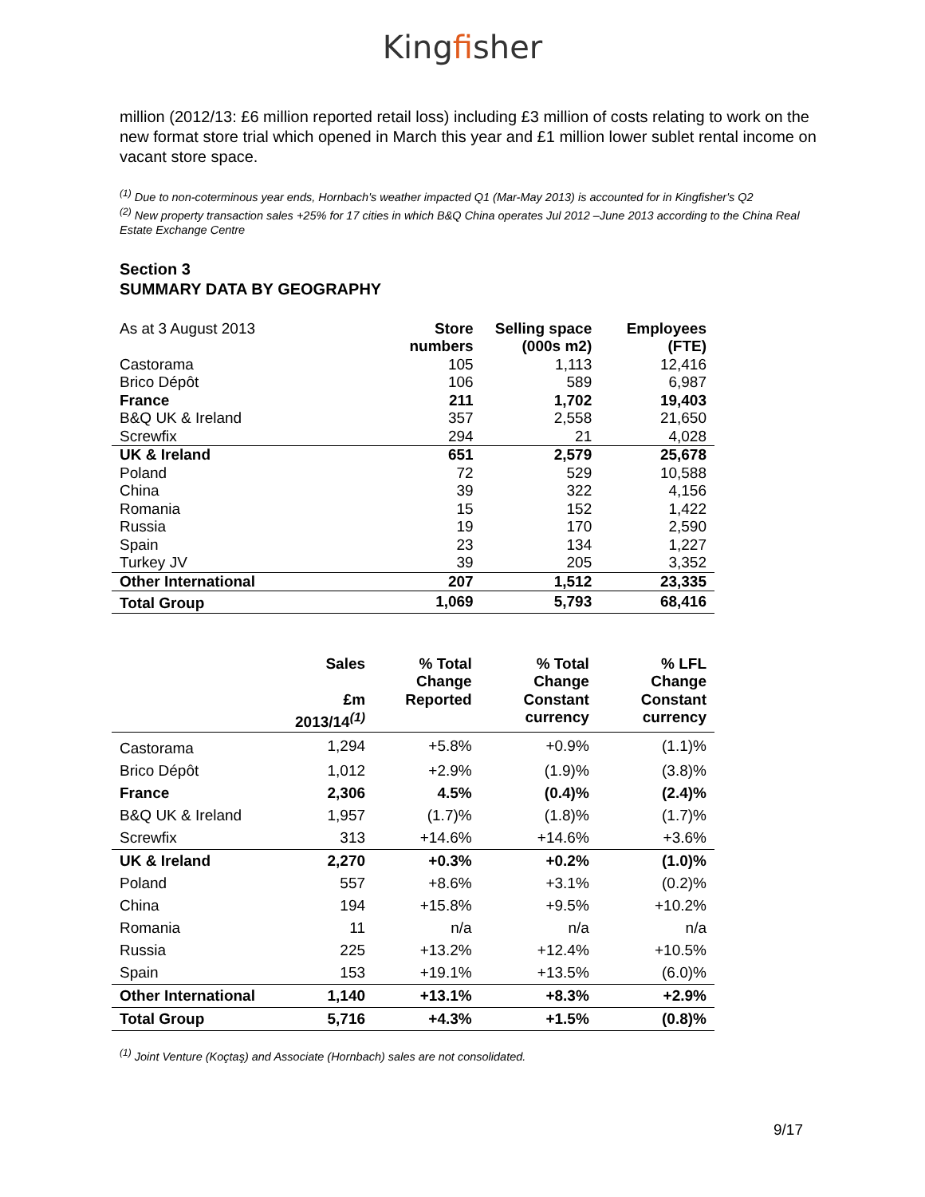Kingfisher
million (2012/13: £6 million reported retail loss) including £3 million of costs relating to work on the new format store trial which opened in March this year and £1 million lower sublet rental income on vacant store space.
<sup>(1)</sup> Due to non-coterminous year ends, Hornbach's weather impacted Q1 (Mar-May 2013) is accounted for in Kingfisher's Q2
<sup>(2)</sup> New property transaction sales +25% for 17 cities in which B&Q China operates Jul 2012 –June 2013 according to the China Real Estate Exchange Centre
Section 3
SUMMARY DATA BY GEOGRAPHY
| As at 3 August 2013 | Store numbers | Selling space (000s m2) | Employees (FTE) |
| --- | --- | --- | --- |
| Castorama | 105 | 1,113 | 12,416 |
| Brico Dépôt | 106 | 589 | 6,987 |
| France | 211 | 1,702 | 19,403 |
| B&Q UK & Ireland | 357 | 2,558 | 21,650 |
| Screwfix | 294 | 21 | 4,028 |
| UK & Ireland | 651 | 2,579 | 25,678 |
| Poland | 72 | 529 | 10,588 |
| China | 39 | 322 | 4,156 |
| Romania | 15 | 152 | 1,422 |
| Russia | 19 | 170 | 2,590 |
| Spain | 23 | 134 | 1,227 |
| Turkey JV | 39 | 205 | 3,352 |
| Other International | 207 | 1,512 | 23,335 |
| Total Group | 1,069 | 5,793 | 68,416 |
| | Sales £m 2013/14<sup>(1)</sup> | % Total Change Reported | % Total Change Constant currency | % LFL Change Constant currency |
| --- | --- | --- | --- | --- |
| Castorama | 1,294 | +5.8% | +0.9% | (1.1)% |
| Brico Dépôt | 1,012 | +2.9% | (1.9)% | (3.8)% |
| France | 2,306 | 4.5% | (0.4)% | (2.4)% |
| B&Q UK & Ireland | 1,957 | (1.7)% | (1.8)% | (1.7)% |
| Screwfix | 313 | +14.6% | +14.6% | +3.6% |
| UK & Ireland | 2,270 | +0.3% | +0.2% | (1.0)% |
| Poland | 557 | +8.6% | +3.1% | (0.2)% |
| China | 194 | +15.8% | +9.5% | +10.2% |
| Romania | 11 | n/a | n/a | n/a |
| Russia | 225 | +13.2% | +12.4% | +10.5% |
| Spain | 153 | +19.1% | +13.5% | (6.0)% |
| Other International | 1,140 | +13.1% | +8.3% | +2.9% |
| Total Group | 5,716 | +4.3% | +1.5% | (0.8)% |
<sup>(1)</sup> Joint Venture (Koçtaş) and Associate (Hornbach) sales are not consolidated.
9/17